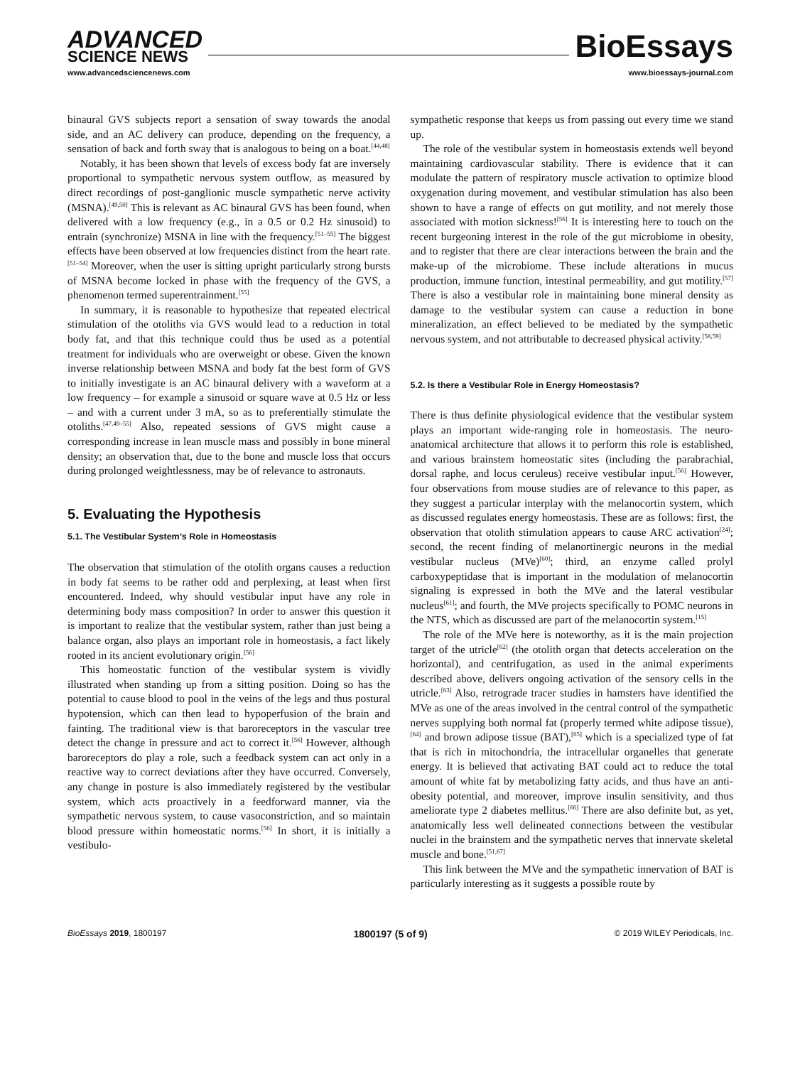ADVANCED
SCIENCE NEWS
www.advancedsciencenews.com
BioEssays
www.bioessays-journal.com
binaural GVS subjects report a sensation of sway towards the anodal side, and an AC delivery can produce, depending on the frequency, a sensation of back and forth sway that is analogous to being on a boat.<sup>[44,48]</sup>
Notably, it has been shown that levels of excess body fat are inversely proportional to sympathetic nervous system outflow, as measured by direct recordings of post-ganglionic muscle sympathetic nerve activity (MSNA).<sup>[49,50]</sup> This is relevant as AC binaural GVS has been found, when delivered with a low frequency (e.g., in a 0.5 or 0.2 Hz sinusoid) to entrain (synchronize) MSNA in line with the frequency.<sup>[51–55]</sup> The biggest effects have been observed at low frequencies distinct from the heart rate.<sup>[51–54]</sup> Moreover, when the user is sitting upright particularly strong bursts of MSNA become locked in phase with the frequency of the GVS, a phenomenon termed superentrainment.<sup>[55]</sup>
In summary, it is reasonable to hypothesize that repeated electrical stimulation of the otoliths via GVS would lead to a reduction in total body fat, and that this technique could thus be used as a potential treatment for individuals who are overweight or obese. Given the known inverse relationship between MSNA and body fat the best form of GVS to initially investigate is an AC binaural delivery with a waveform at a low frequency – for example a sinusoid or square wave at 0.5 Hz or less – and with a current under 3 mA, so as to preferentially stimulate the otoliths.<sup>[47,49–55]</sup> Also, repeated sessions of GVS might cause a corresponding increase in lean muscle mass and possibly in bone mineral density; an observation that, due to the bone and muscle loss that occurs during prolonged weightlessness, may be of relevance to astronauts.
5. Evaluating the Hypothesis
5.1. The Vestibular System’s Role in Homeostasis
The observation that stimulation of the otolith organs causes a reduction in body fat seems to be rather odd and perplexing, at least when first encountered. Indeed, why should vestibular input have any role in determining body mass composition? In order to answer this question it is important to realize that the vestibular system, rather than just being a balance organ, also plays an important role in homeostasis, a fact likely rooted in its ancient evolutionary origin.<sup>[56]</sup>
This homeostatic function of the vestibular system is vividly illustrated when standing up from a sitting position. Doing so has the potential to cause blood to pool in the veins of the legs and thus postural hypotension, which can then lead to hypoperfusion of the brain and fainting. The traditional view is that baroreceptors in the vascular tree detect the change in pressure and act to correct it.<sup>[56]</sup> However, although baroreceptors do play a role, such a feedback system can act only in a reactive way to correct deviations after they have occurred. Conversely, any change in posture is also immediately registered by the vestibular system, which acts proactively in a feedforward manner, via the sympathetic nervous system, to cause vasoconstriction, and so maintain blood pressure within homeostatic norms.<sup>[56]</sup> In short, it is initially a vestibulo-
sympathetic response that keeps us from passing out every time we stand up.
The role of the vestibular system in homeostasis extends well beyond maintaining cardiovascular stability. There is evidence that it can modulate the pattern of respiratory muscle activation to optimize blood oxygenation during movement, and vestibular stimulation has also been shown to have a range of effects on gut motility, and not merely those associated with motion sickness!<sup>[56]</sup> It is interesting here to touch on the recent burgeoning interest in the role of the gut microbiome in obesity, and to register that there are clear interactions between the brain and the make-up of the microbiome. These include alterations in mucus production, immune function, intestinal permeability, and gut motility.<sup>[57]</sup> There is also a vestibular role in maintaining bone mineral density as damage to the vestibular system can cause a reduction in bone mineralization, an effect believed to be mediated by the sympathetic nervous system, and not attributable to decreased physical activity.<sup>[58,59]</sup>
5.2. Is there a Vestibular Role in Energy Homeostasis?
There is thus definite physiological evidence that the vestibular system plays an important wide-ranging role in homeostasis. The neuro-anatomical architecture that allows it to perform this role is established, and various brainstem homeostatic sites (including the parabrachial, dorsal raphe, and locus ceruleus) receive vestibular input.<sup>[56]</sup> However, four observations from mouse studies are of relevance to this paper, as they suggest a particular interplay with the melanocortin system, which as discussed regulates energy homeostasis. These are as follows: first, the observation that otolith stimulation appears to cause ARC activation<sup>[24]</sup>; second, the recent finding of melanortinergic neurons in the medial vestibular nucleus (MVe)<sup>[60]</sup>; third, an enzyme called prolyl carboxypeptidase that is important in the modulation of melanocortin signaling is expressed in both the MVe and the lateral vestibular nucleus<sup>[61]</sup>; and fourth, the MVe projects specifically to POMC neurons in the NTS, which as discussed are part of the melanocortin system.<sup>[15]</sup>
The role of the MVe here is noteworthy, as it is the main projection target of the utricle<sup>[62]</sup> (the otolith organ that detects acceleration on the horizontal), and centrifugation, as used in the animal experiments described above, delivers ongoing activation of the sensory cells in the utricle.<sup>[63]</sup> Also, retrograde tracer studies in hamsters have identified the MVe as one of the areas involved in the central control of the sympathetic nerves supplying both normal fat (properly termed white adipose tissue),<sup>[64]</sup> and brown adipose tissue (BAT),<sup>[65]</sup> which is a specialized type of fat that is rich in mitochondria, the intracellular organelles that generate energy. It is believed that activating BAT could act to reduce the total amount of white fat by metabolizing fatty acids, and thus have an anti-obesity potential, and moreover, improve insulin sensitivity, and thus ameliorate type 2 diabetes mellitus.<sup>[66]</sup> There are also definite but, as yet, anatomically less well delineated connections between the vestibular nuclei in the brainstem and the sympathetic nerves that innervate skeletal muscle and bone.<sup>[51,67]</sup>
This link between the MVe and the sympathetic innervation of BAT is particularly interesting as it suggests a possible route by
BioEssays 2019, 1800197 1800197 (5 of 9) © 2019 WILEY Periodicals, Inc.